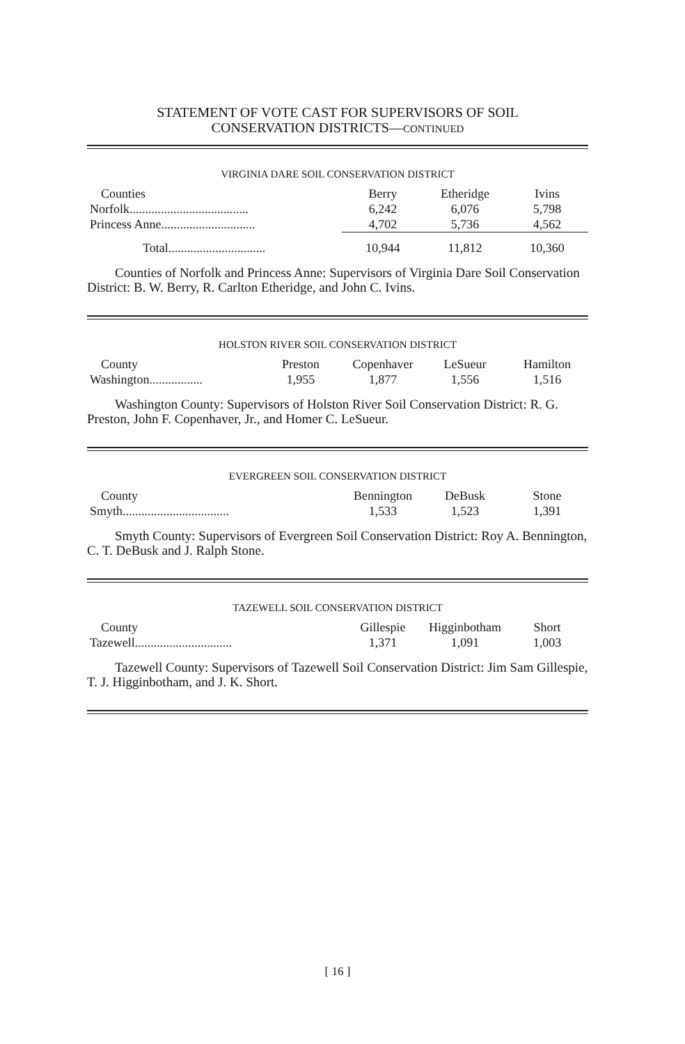STATEMENT OF VOTE CAST FOR SUPERVISORS OF SOIL
CONSERVATION DISTRICTS—CONTINUED
VIRGINIA DARE SOIL CONSERVATION DISTRICT
| Counties | Berry | Etheridge | Ivins |
| --- | --- | --- | --- |
| Norfolk...................................... | 6,242 | 6,076 | 5,798 |
| Princess Anne.............................. | 4,702 | 5,736 | 4,562 |
| Total............................... | 10,944 | 11,812 | 10,360 |
Counties of Norfolk and Princess Anne: Supervisors of Virginia Dare Soil Conservation District: B. W. Berry, R. Carlton Etheridge, and John C. Ivins.
HOLSTON RIVER SOIL CONSERVATION DISTRICT
| County | Preston | Copenhaver | LeSueur | Hamilton |
| --- | --- | --- | --- | --- |
| Washington................. | 1,955 | 1,877 | 1,556 | 1,516 |
Washington County: Supervisors of Holston River Soil Conservation District: R. G. Preston, John F. Copenhaver, Jr., and Homer C. LeSueur.
EVERGREEN SOIL CONSERVATION DISTRICT
| County | Bennington | DeBusk | Stone |
| --- | --- | --- | --- |
| Smyth.................................. | 1,533 | 1,523 | 1,391 |
Smyth County: Supervisors of Evergreen Soil Conservation District: Roy A. Bennington, C. T. DeBusk and J. Ralph Stone.
TAZEWELL SOIL CONSERVATION DISTRICT
| County | Gillespie | Higginbotham | Short |
| --- | --- | --- | --- |
| Tazewell............................... | 1,371 | 1,091 | 1,003 |
Tazewell County: Supervisors of Tazewell Soil Conservation District: Jim Sam Gillespie, T. J. Higginbotham, and J. K. Short.
[ 16 ]